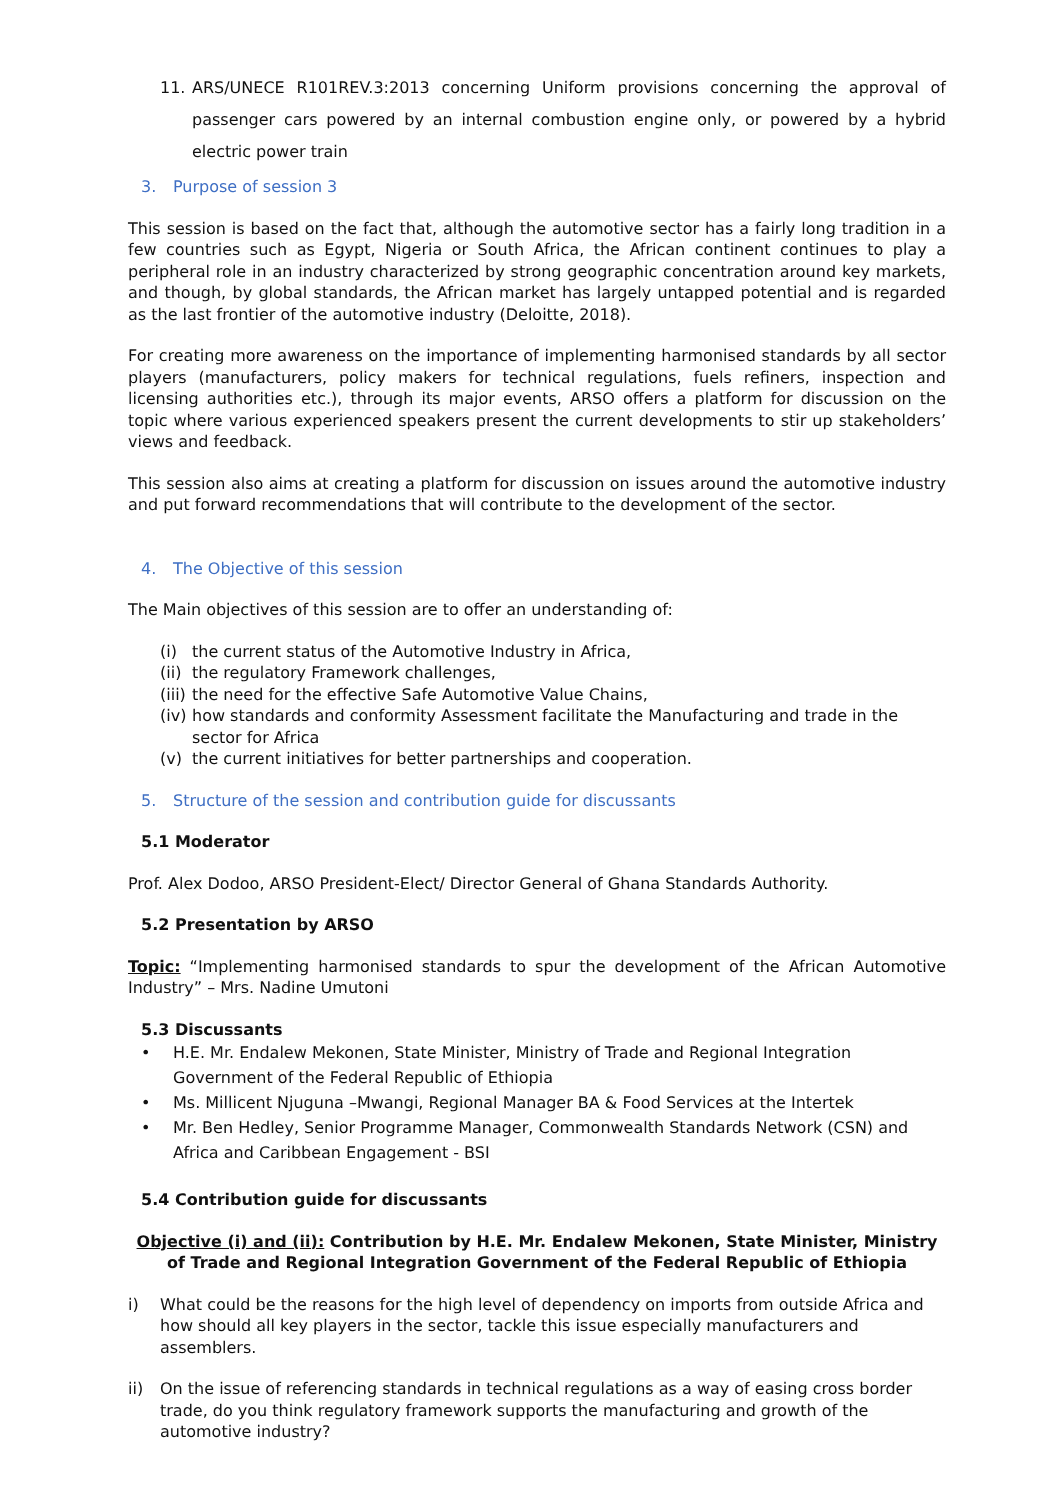11. ARS/UNECE R101REV.3:2013 concerning Uniform provisions concerning the approval of passenger cars powered by an internal combustion engine only, or powered by a hybrid electric power train
3. Purpose of session 3
This session is based on the fact that, although the automotive sector has a fairly long tradition in a few countries such as Egypt, Nigeria or South Africa, the African continent continues to play a peripheral role in an industry characterized by strong geographic concentration around key markets, and though, by global standards, the African market has largely untapped potential and is regarded as the last frontier of the automotive industry (Deloitte, 2018).
For creating more awareness on the importance of implementing harmonised standards by all sector players (manufacturers, policy makers for technical regulations, fuels refiners, inspection and licensing authorities etc.), through its major events, ARSO offers a platform for discussion on the topic where various experienced speakers present the current developments to stir up stakeholders’ views and feedback.
This session also aims at creating a platform for discussion on issues around the automotive industry and put forward recommendations that will contribute to the development of the sector.
4. The Objective of this session
The Main objectives of this session are to offer an understanding of:
(i) the current status of the Automotive Industry in Africa,
(ii) the regulatory Framework challenges,
(iii) the need for the effective Safe Automotive Value Chains,
(iv) how standards and conformity Assessment facilitate the Manufacturing and trade in the sector for Africa
(v) the current initiatives for better partnerships and cooperation.
5. Structure of the session and contribution guide for discussants
5.1 Moderator
Prof. Alex Dodoo, ARSO President-Elect/ Director General of Ghana Standards Authority.
5.2 Presentation by ARSO
Topic: “Implementing harmonised standards to spur the development of the African Automotive Industry” – Mrs. Nadine Umutoni
5.3 Discussants
• H.E. Mr. Endalew Mekonen, State Minister, Ministry of Trade and Regional Integration Government of the Federal Republic of Ethiopia
• Ms. Millicent Njuguna –Mwangi, Regional Manager BA & Food Services at the Intertek
• Mr. Ben Hedley, Senior Programme Manager, Commonwealth Standards Network (CSN) and Africa and Caribbean Engagement - BSI
5.4 Contribution guide for discussants
Objective (i) and (ii): Contribution by H.E. Mr. Endalew Mekonen, State Minister, Ministry of Trade and Regional Integration Government of the Federal Republic of Ethiopia
i) What could be the reasons for the high level of dependency on imports from outside Africa and how should all key players in the sector, tackle this issue especially manufacturers and assemblers.
ii) On the issue of referencing standards in technical regulations as a way of easing cross border trade, do you think regulatory framework supports the manufacturing and growth of the automotive industry?